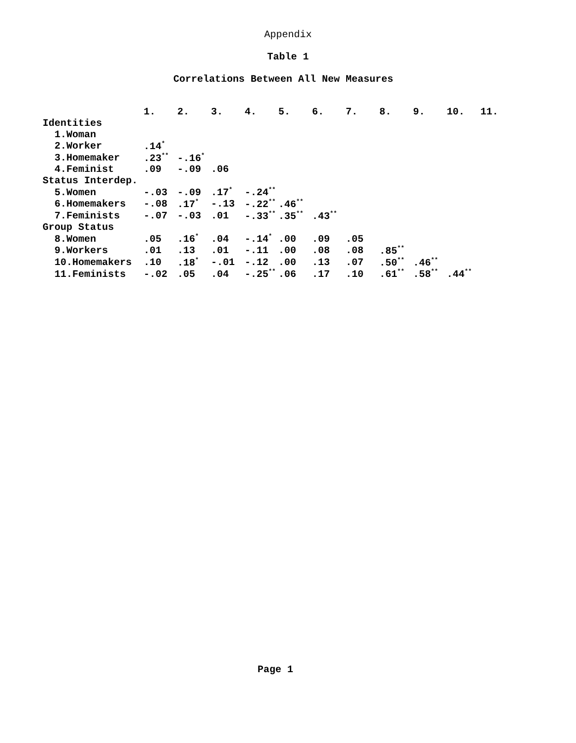Appendix
Table 1
Correlations Between All New Measures
| | 1. | 2. | 3. | 4. | 5. | 6. | 7. | 8. | 9. | 10. | 11. |
| --- | --- | --- | --- | --- | --- | --- | --- | --- | --- | --- | --- |
| Identities | | | | | | | | | | | |
| 1.Woman | | | | | | | | | | | |
| 2.Worker | .14<sup>*</sup> | | | | | | | | | | |
| 3.Homemaker | .23<sup>**</sup> | -.16<sup>*</sup> | | | | | | | | | |
| 4.Feminist | .09 | -.09 | .06 | | | | | | | | |
| Status Interdep. | | | | | | | | | | | |
| 5.Women | -.03 | -.09 | .17<sup>*</sup> | -.24<sup>**</sup> | | | | | | | |
| 6.Homemakers | -.08 | .17<sup>*</sup> | -.13 | -.22<sup>**</sup> | .46<sup>**</sup> | | | | | | |
| 7.Feminists | -.07 | -.03 | .01 | -.33<sup>**</sup> | .35<sup>**</sup> | .43<sup>**</sup> | | | | | |
| Group Status | | | | | | | | | | | |
| 8.Women | .05 | .16<sup>*</sup> | .04 | -.14<sup>*</sup> | .00 | .09 | .05 | | | | |
| 9.Workers | .01 | .13 | .01 | -.11 | .00 | .08 | .08 | .85<sup>**</sup> | | | |
| 10.Homemakers | .10 | .18<sup>*</sup> | -.01 | -.12 | .00 | .13 | .07 | .50<sup>**</sup> | .46<sup>**</sup> | | |
| 11.Feminists | -.02 | .05 | .04 | -.25<sup>**</sup> | .06 | .17 | .10 | .61<sup>**</sup> | .58<sup>**</sup> | .44<sup>**</sup> | |
Page 1